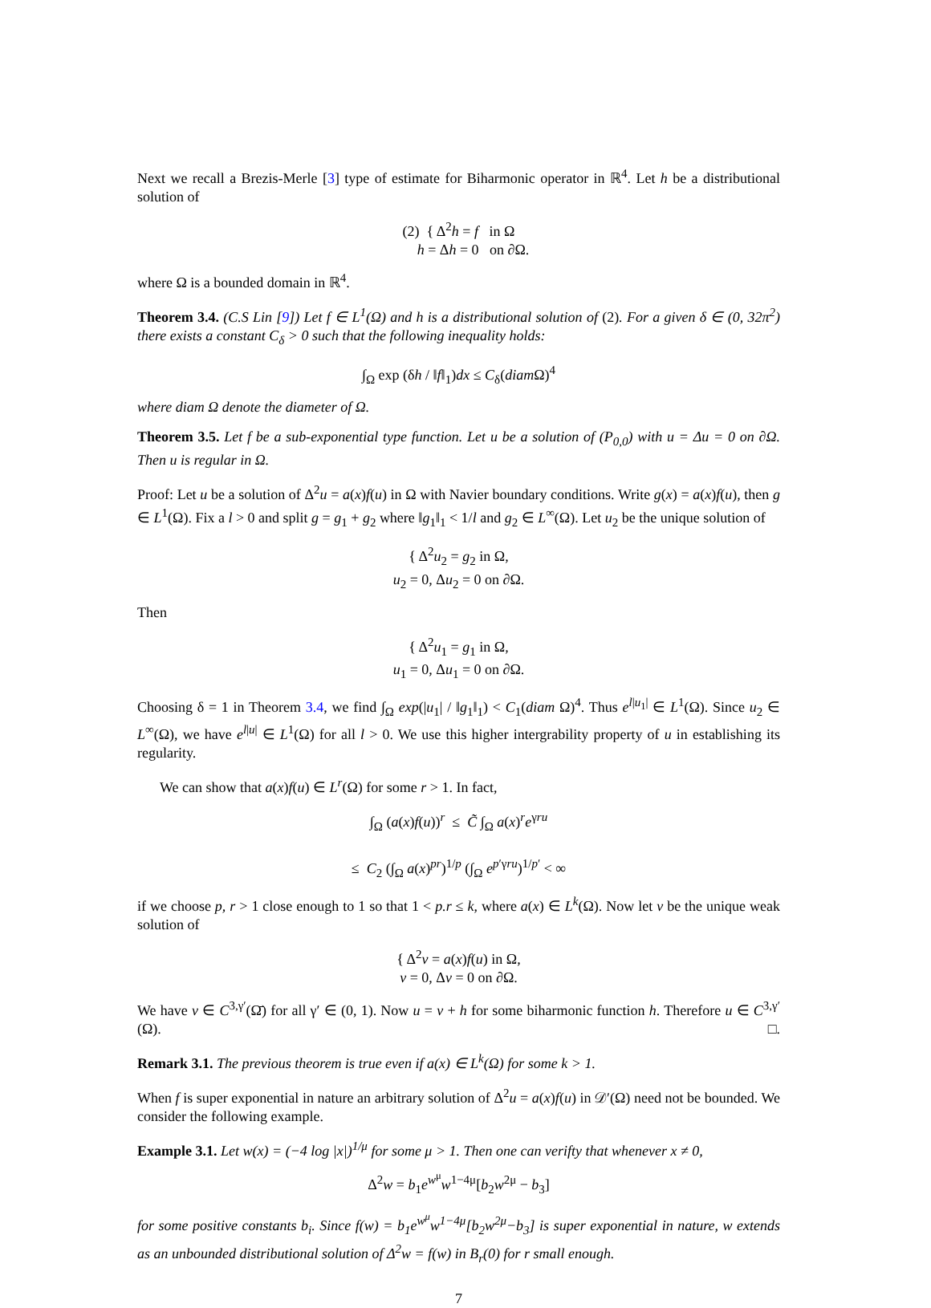Next we recall a Brezis-Merle [3] type of estimate for Biharmonic operator in ℝ<sup>4</sup>. Let h be a distributional solution of
(2) { Δ<sup>2</sup>h = f in Ω
h = Δh = 0 on ∂Ω.
where Ω is a bounded domain in ℝ<sup>4</sup>.
Theorem 3.4. (C.S Lin [9]) Let f ∈ L<sup>1</sup>(Ω) and h is a distributional solution of (2). For a given δ ∈ (0, 32π<sup>2</sup>) there exists a constant C<sub>δ</sub> > 0 such that the following inequality holds:
∫<sub>Ω</sub> exp (δh / ‖f‖<sub>1</sub>)dx ≤ C<sub>δ</sub>(diam Ω)<sup>4</sup>
where diam Ω denote the diameter of Ω.
Theorem 3.5. Let f be a sub-exponential type function. Let u be a solution of (P<sub>0,0</sub>) with u = Δu = 0 on ∂Ω. Then u is regular in Ω.
Proof: Let u be a solution of Δ<sup>2</sup>u = a(x)f(u) in Ω with Navier boundary conditions. Write g(x) = a(x)f(u), then g ∈ L<sup>1</sup>(Ω). Fix a l > 0 and split g = g<sub>1</sub> + g<sub>2</sub> where ‖g<sub>1</sub>‖<sub>1</sub> < 1/l and g<sub>2</sub> ∈ L<sup>∞</sup>(Ω). Let u<sub>2</sub> be the unique solution of
{ Δ<sup>2</sup>u<sub>2</sub> = g<sub>2</sub> in Ω,
u<sub>2</sub> = 0, Δu<sub>2</sub> = 0 on ∂Ω.
Then
{ Δ<sup>2</sup>u<sub>1</sub> = g<sub>1</sub> in Ω,
u<sub>1</sub> = 0, Δu<sub>1</sub> = 0 on ∂Ω.
Choosing δ = 1 in Theorem 3.4, we find ∫<sub>Ω</sub> exp(|u<sub>1</sub>| / ‖g<sub>1</sub>‖<sub>1</sub>) < C<sub>1</sub>(diam Ω)<sup>4</sup>. Thus e<sup>l|u<sub>1</sub>|</sup> ∈ L<sup>1</sup>(Ω). Since u<sub>2</sub> ∈ L<sup>∞</sup>(Ω), we have e<sup>l|u|</sup> ∈ L<sup>1</sup>(Ω) for all l > 0. We use this higher intergrability property of u in establishing its regularity.
We can show that a(x)f(u) ∈ L<sup>r</sup>(Ω) for some r > 1. In fact,
∫<sub>Ω</sub> (a(x)f(u))<sup>r</sup> ≤ C̃ ∫<sub>Ω</sub> a(x)<sup>r</sup>e<sup>γru</sup>
≤ C<sub>2</sub> (∫<sub>Ω</sub> a(x)<sup>pr</sup>)<sup>1/p</sup> (∫<sub>Ω</sub> e<sup>p′γru</sup>)<sup>1/p′</sup> < ∞
if we choose p, r > 1 close enough to 1 so that 1 < p.r ≤ k, where a(x) ∈ L<sup>k</sup>(Ω). Now let v be the unique weak solution of
{ Δ<sup>2</sup>v = a(x)f(u) in Ω,
v = 0, Δv = 0 on ∂Ω.
We have v ∈ C<sup>3,γ′</sup>(Ω̄) for all γ′ ∈ (0, 1). Now u = v + h for some biharmonic function h. Therefore u ∈ C<sup>3,γ′</sup>(Ω). □.
Remark 3.1. The previous theorem is true even if a(x) ∈ L<sup>k</sup>(Ω) for some k > 1.
When f is super exponential in nature an arbitrary solution of Δ<sup>2</sup>u = a(x)f(u) in 𝒟′(Ω) need not be bounded. We consider the following example.
Example 3.1. Let w(x) = (−4 log |x|)<sup>1/μ</sup> for some μ > 1. Then one can verifty that whenever x ≠ 0,
Δ<sup>2</sup>w = b<sub>1</sub>e<sup>w<sup>μ</sup></sup>w<sup>1−4μ</sup>[b<sub>2</sub>w<sup>2μ</sup> − b<sub>3</sub>]
for some positive constants b<sub>i</sub>. Since f(w) = b<sub>1</sub>e<sup>w<sup>μ</sup></sup>w<sup>1−4μ</sup>[b<sub>2</sub>w<sup>2μ</sup>−b<sub>3</sub>] is super exponential in nature, w extends as an unbounded distributional solution of Δ<sup>2</sup>w = f(w) in B<sub>r</sub>(0) for r small enough.
7